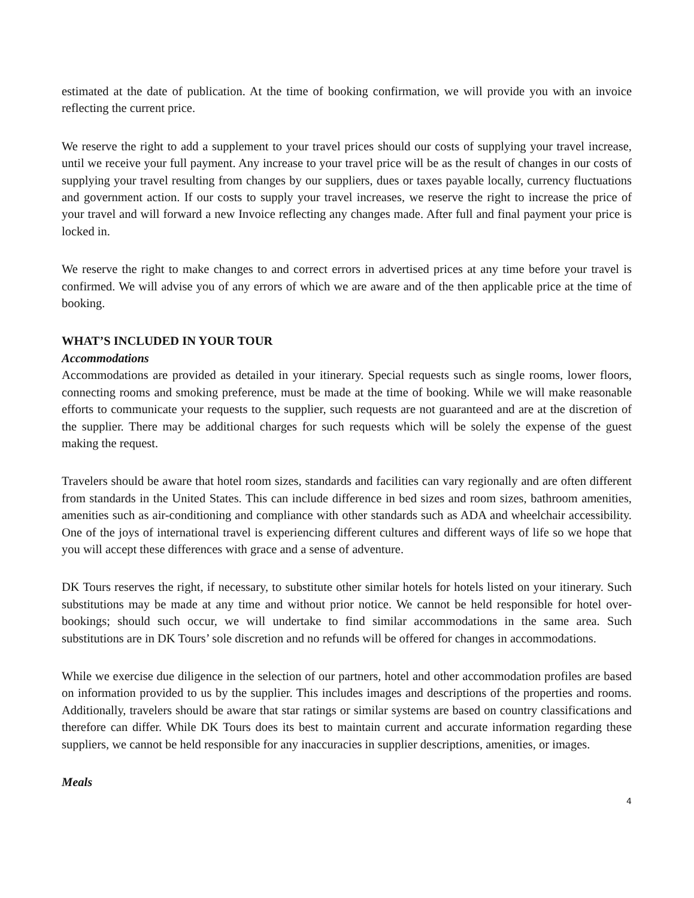estimated at the date of publication. At the time of booking confirmation, we will provide you with an invoice reflecting the current price.
We reserve the right to add a supplement to your travel prices should our costs of supplying your travel increase, until we receive your full payment. Any increase to your travel price will be as the result of changes in our costs of supplying your travel resulting from changes by our suppliers, dues or taxes payable locally, currency fluctuations and government action. If our costs to supply your travel increases, we reserve the right to increase the price of your travel and will forward a new Invoice reflecting any changes made. After full and final payment your price is locked in.
We reserve the right to make changes to and correct errors in advertised prices at any time before your travel is confirmed. We will advise you of any errors of which we are aware and of the then applicable price at the time of booking.
WHAT’S INCLUDED IN YOUR TOUR
Accommodations
Accommodations are provided as detailed in your itinerary. Special requests such as single rooms, lower floors, connecting rooms and smoking preference, must be made at the time of booking. While we will make reasonable efforts to communicate your requests to the supplier, such requests are not guaranteed and are at the discretion of the supplier. There may be additional charges for such requests which will be solely the expense of the guest making the request.
Travelers should be aware that hotel room sizes, standards and facilities can vary regionally and are often different from standards in the United States. This can include difference in bed sizes and room sizes, bathroom amenities, amenities such as air-conditioning and compliance with other standards such as ADA and wheelchair accessibility. One of the joys of international travel is experiencing different cultures and different ways of life so we hope that you will accept these differences with grace and a sense of adventure.
DK Tours reserves the right, if necessary, to substitute other similar hotels for hotels listed on your itinerary. Such substitutions may be made at any time and without prior notice. We cannot be held responsible for hotel over-bookings; should such occur, we will undertake to find similar accommodations in the same area. Such substitutions are in DK Tours’ sole discretion and no refunds will be offered for changes in accommodations.
While we exercise due diligence in the selection of our partners, hotel and other accommodation profiles are based on information provided to us by the supplier. This includes images and descriptions of the properties and rooms. Additionally, travelers should be aware that star ratings or similar systems are based on country classifications and therefore can differ. While DK Tours does its best to maintain current and accurate information regarding these suppliers, we cannot be held responsible for any inaccuracies in supplier descriptions, amenities, or images.
Meals
4